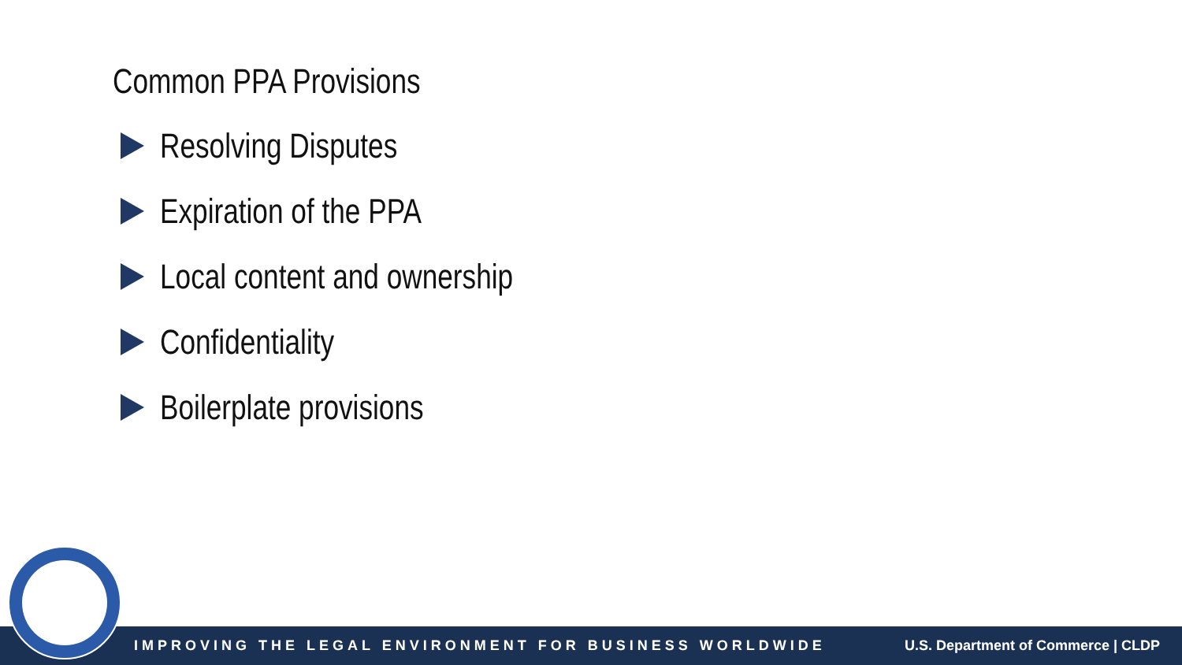Common PPA Provisions
Resolving Disputes
Expiration of the PPA
Local content and ownership
Confidentiality
Boilerplate provisions
IMPROVING THE LEGAL ENVIRONMENT FOR BUSINESS WORLDWIDE U.S. Department of Commerce | CLDP